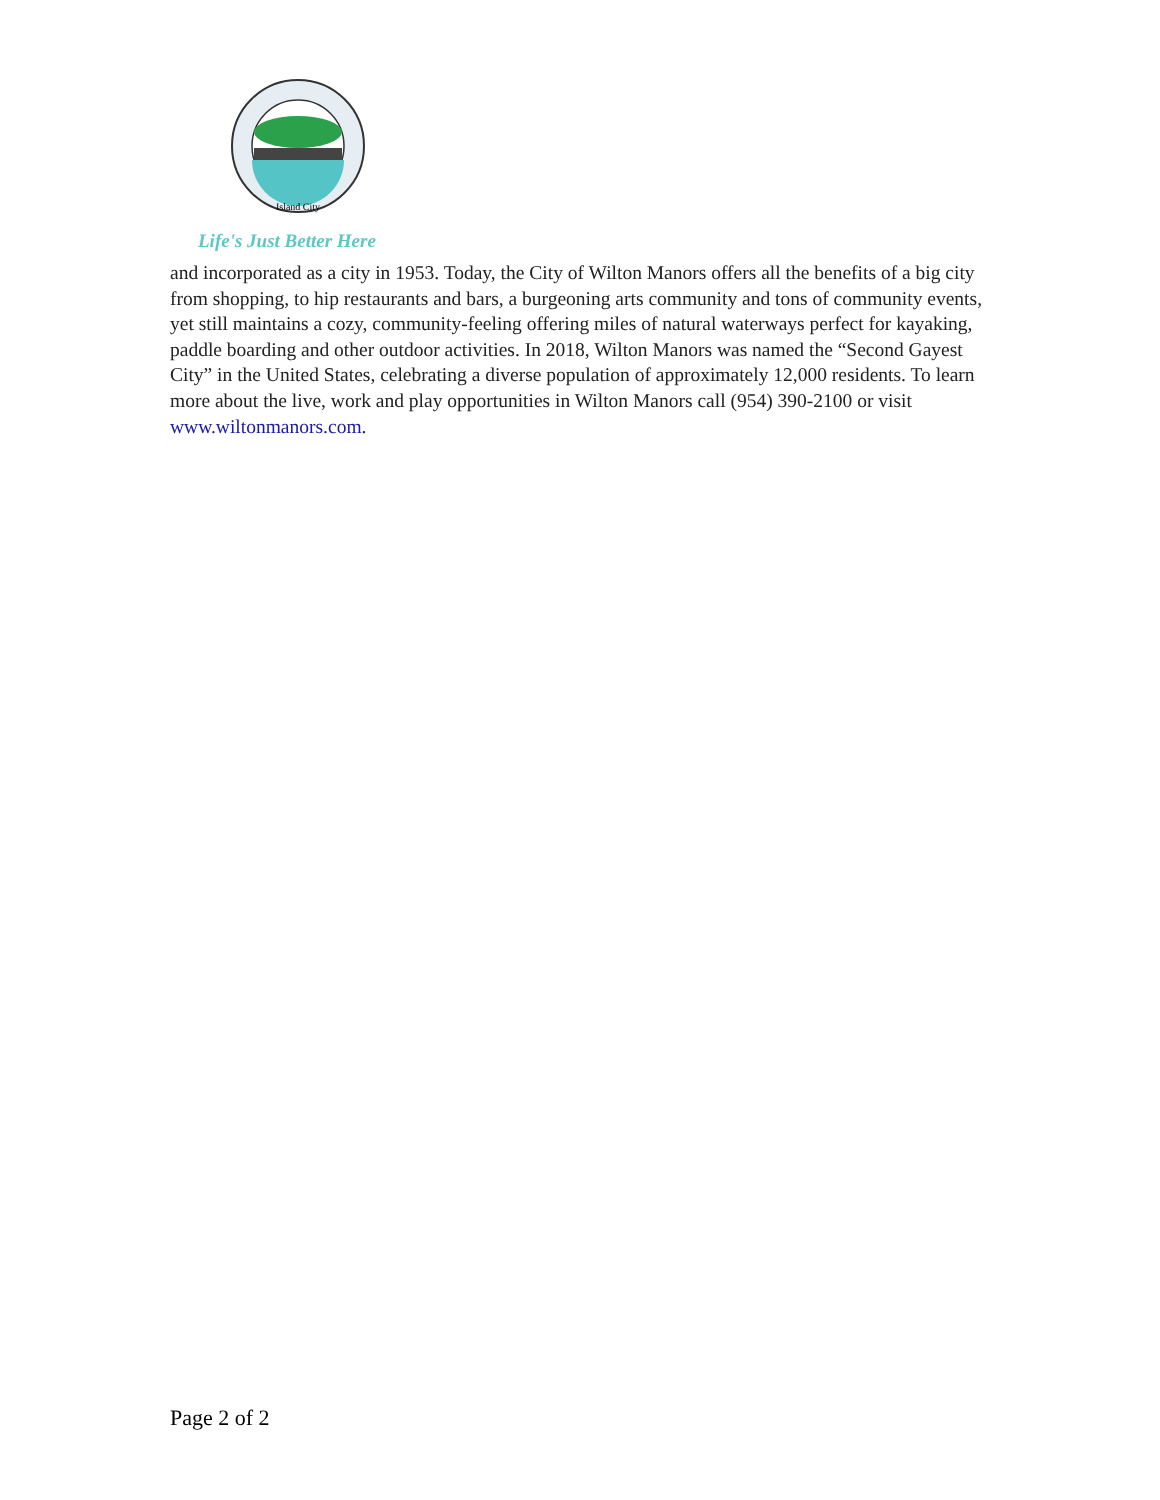Island City
Life's Just Better Here
and incorporated as a city in 1953. Today, the City of Wilton Manors offers all the benefits of a big city from shopping, to hip restaurants and bars, a burgeoning arts community and tons of community events, yet still maintains a cozy, community-feeling offering miles of natural waterways perfect for kayaking, paddle boarding and other outdoor activities. In 2018, Wilton Manors was named the “Second Gayest City” in the United States, celebrating a diverse population of approximately 12,000 residents. To learn more about the live, work and play opportunities in Wilton Manors call (954) 390-2100 or visit www.wiltonmanors.com.
Page 2 of 2